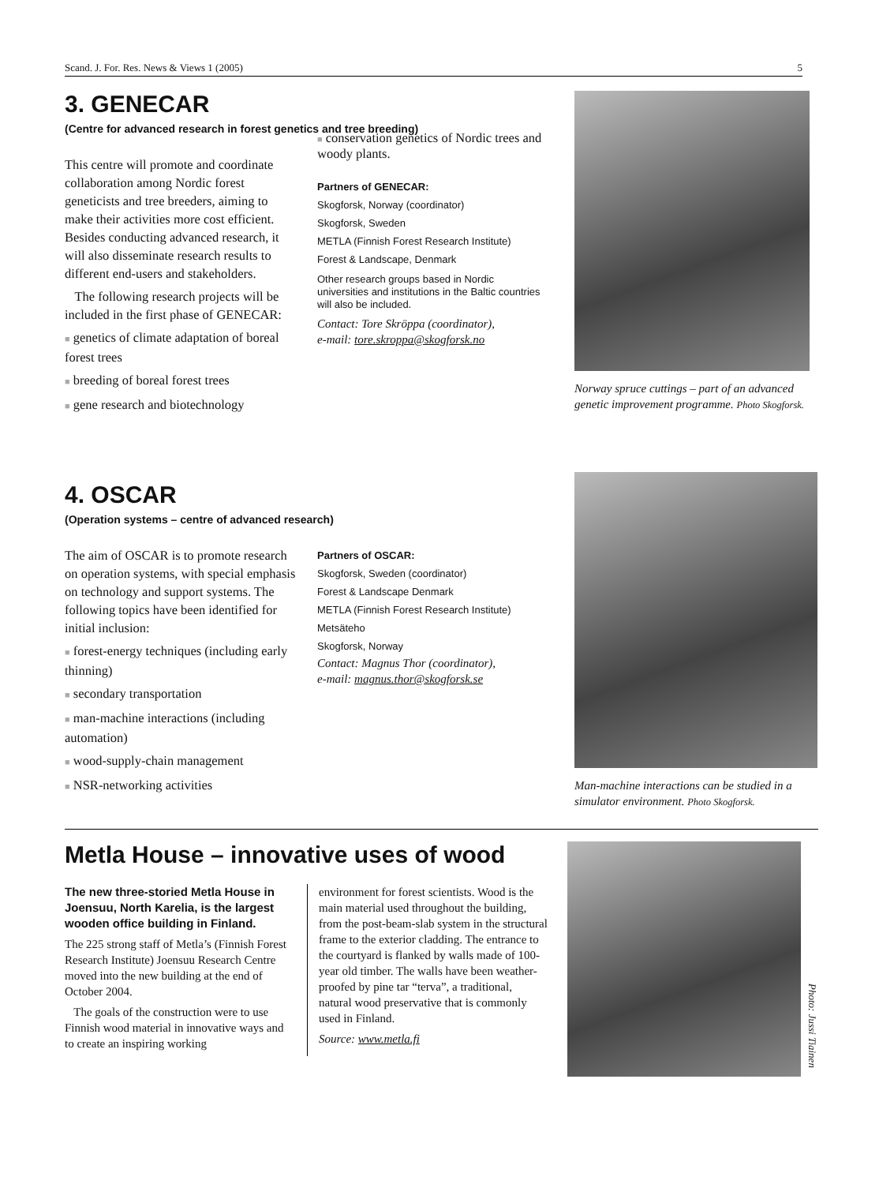Scand. J. For. Res. News & Views 1 (2005) 5
3. GENECAR
(Centre for advanced research in forest genetics and tree breeding)
This centre will promote and coordinate collaboration among Nordic forest geneticists and tree breeders, aiming to make their activities more cost efficient. Besides conducting advanced research, it will also disseminate research results to different end-users and stakeholders.
The following research projects will be included in the first phase of GENECAR:
■ genetics of climate adaptation of boreal forest trees
■ breeding of boreal forest trees
■ gene research and biotechnology
■ conservation genetics of Nordic trees and woody plants.
Partners of GENECAR:
Skogforsk, Norway (coordinator)
Skogforsk, Sweden
METLA (Finnish Forest Research Institute)
Forest & Landscape, Denmark
Other research groups based in Nordic universities and institutions in the Baltic countries will also be included.
Contact: Tore Skröppa (coordinator),
e-mail: tore.skroppa@skogforsk.no
Norway spruce cuttings – part of an advanced genetic improvement programme. Photo Skogforsk.
4. OSCAR
(Operation systems – centre of advanced research)
The aim of OSCAR is to promote research on operation systems, with special emphasis on technology and support systems. The following topics have been identified for initial inclusion:
■ forest-energy techniques (including early thinning)
■ secondary transportation
■ man-machine interactions (including automation)
■ wood-supply-chain management
■ NSR-networking activities
Partners of OSCAR:
Skogforsk, Sweden (coordinator)
Forest & Landscape Denmark
METLA (Finnish Forest Research Institute)
Metsäteho
Skogforsk, Norway
Contact: Magnus Thor (coordinator),
e-mail: magnus.thor@skogforsk.se
Man-machine interactions can be studied in a simulator environment. Photo Skogforsk.
Metla House – innovative uses of wood
The new three-storied Metla House in Joensuu, North Karelia, is the largest wooden office building in Finland.
The 225 strong staff of Metla’s (Finnish Forest Research Institute) Joensuu Research Centre moved into the new building at the end of October 2004.
The goals of the construction were to use Finnish wood material in innovative ways and to create an inspiring working
environment for forest scientists. Wood is the main material used throughout the building, from the post-beam-slab system in the structural frame to the exterior cladding. The entrance to the courtyard is flanked by walls made of 100-year old timber. The walls have been weather-proofed by pine tar “terva”, a traditional, natural wood preservative that is commonly used in Finland.
Source: www.metla.fi
Photo: Jussi Tiainen